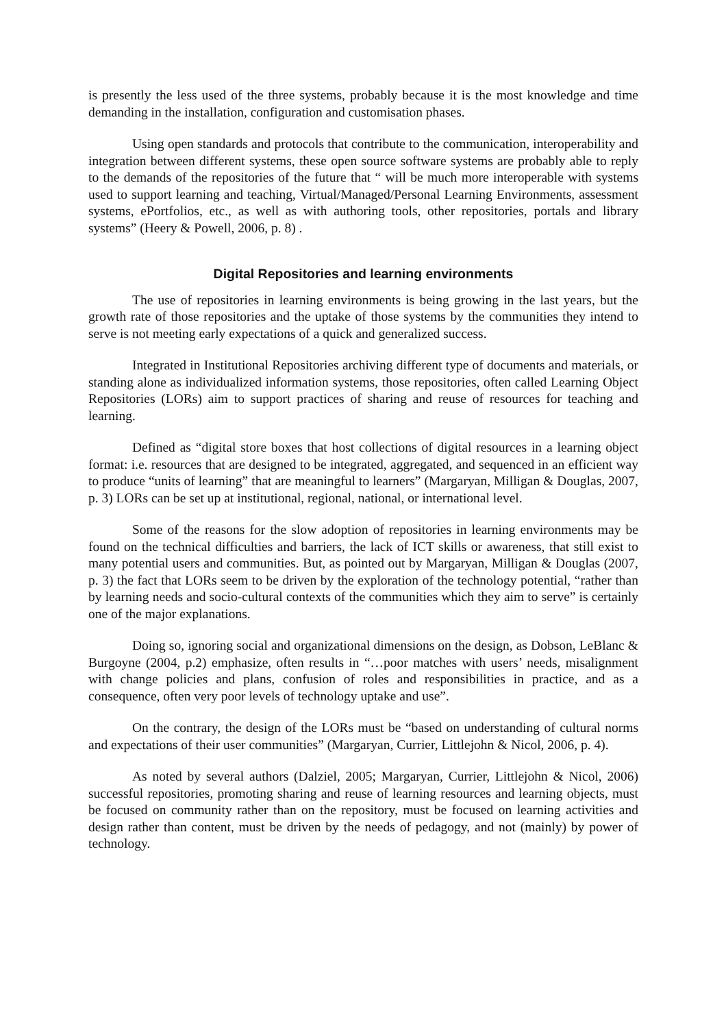is presently the less used of the three systems, probably because it is the most knowledge and time demanding in the installation, configuration and customisation phases.
Using open standards and protocols that contribute to the communication, interoperability and integration between different systems, these open source software systems are probably able to reply to the demands of the repositories of the future that “ will be much more interoperable with systems used to support learning and teaching, Virtual/Managed/Personal Learning Environments, assessment systems, ePortfolios, etc., as well as with authoring tools, other repositories, portals and library systems” (Heery & Powell, 2006, p. 8) .
Digital Repositories and learning environments
The use of repositories in learning environments is being growing in the last years, but the growth rate of those repositories and the uptake of those systems by the communities they intend to serve is not meeting early expectations of a quick and generalized success.
Integrated in Institutional Repositories archiving different type of documents and materials, or standing alone as individualized information systems, those repositories, often called Learning Object Repositories (LORs) aim to support practices of sharing and reuse of resources for teaching and learning.
Defined as “digital store boxes that host collections of digital resources in a learning object format: i.e. resources that are designed to be integrated, aggregated, and sequenced in an efficient way to produce “units of learning” that are meaningful to learners” (Margaryan, Milligan & Douglas, 2007, p. 3) LORs can be set up at institutional, regional, national, or international level.
Some of the reasons for the slow adoption of repositories in learning environments may be found on the technical difficulties and barriers, the lack of ICT skills or awareness, that still exist to many potential users and communities. But, as pointed out by Margaryan, Milligan & Douglas (2007, p. 3) the fact that LORs seem to be driven by the exploration of the technology potential, “rather than by learning needs and socio-cultural contexts of the communities which they aim to serve” is certainly one of the major explanations.
Doing so, ignoring social and organizational dimensions on the design, as Dobson, LeBlanc & Burgoyne (2004, p.2) emphasize, often results in “…poor matches with users’ needs, misalignment with change policies and plans, confusion of roles and responsibilities in practice, and as a consequence, often very poor levels of technology uptake and use”.
On the contrary, the design of the LORs must be “based on understanding of cultural norms and expectations of their user communities” (Margaryan, Currier, Littlejohn & Nicol, 2006, p. 4).
As noted by several authors (Dalziel, 2005; Margaryan, Currier, Littlejohn & Nicol, 2006) successful repositories, promoting sharing and reuse of learning resources and learning objects, must be focused on community rather than on the repository, must be focused on learning activities and design rather than content, must be driven by the needs of pedagogy, and not (mainly) by power of technology.